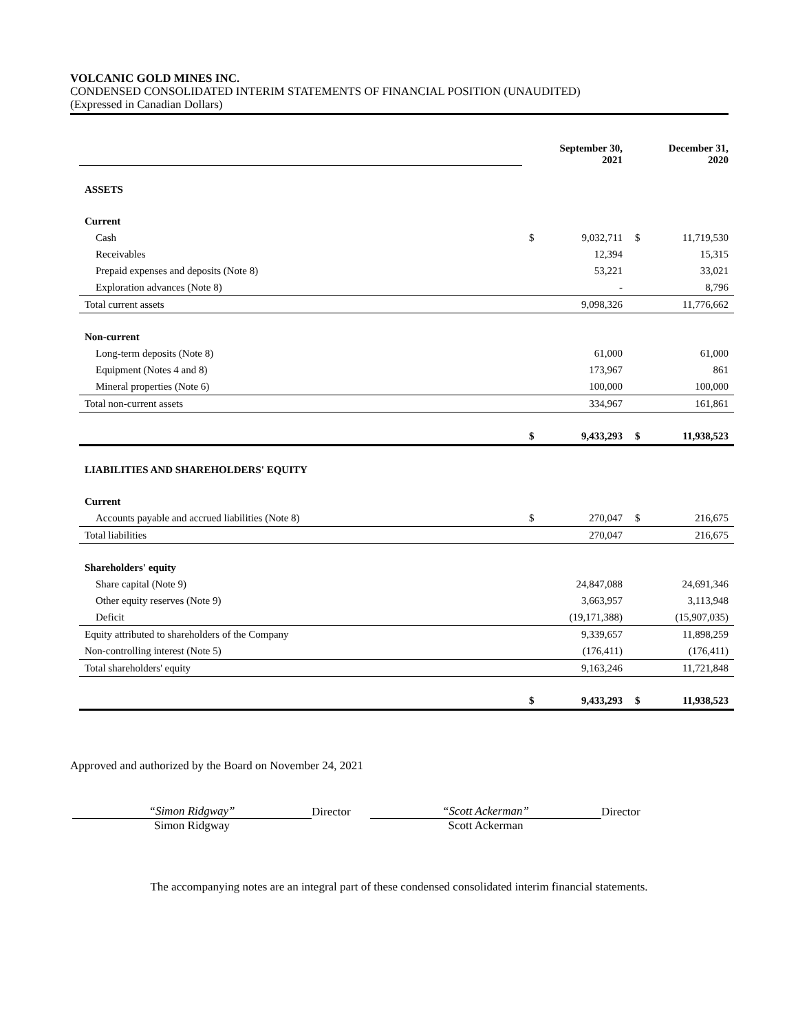VOLCANIC GOLD MINES INC.
CONDENSED CONSOLIDATED INTERIM STATEMENTS OF FINANCIAL POSITION (UNAUDITED)
(Expressed in Canadian Dollars)
| | September 30, 2021 | | December 31, 2020 | |
| ASSETS | | | | |
| Current | | | | |
| Cash | $ | 9,032,711 | $ | 11,719,530 |
| Receivables | | 12,394 | | 15,315 |
| Prepaid expenses and deposits (Note 8) | | 53,221 | | 33,021 |
| Exploration advances (Note 8) | | - | | 8,796 |
| Total current assets | | 9,098,326 | | 11,776,662 |
| Non-current | | | | |
| Long-term deposits (Note 8) | | 61,000 | | 61,000 |
| Equipment (Notes 4 and 8) | | 173,967 | | 861 |
| Mineral properties (Note 6) | | 100,000 | | 100,000 |
| Total non-current assets | | 334,967 | | 161,861 |
| | $ | 9,433,293 | $ | 11,938,523 |
| LIABILITIES AND SHAREHOLDERS' EQUITY | | | | |
| Current | | | | |
| Accounts payable and accrued liabilities (Note 8) | $ | 270,047 | $ | 216,675 |
| Total liabilities | | 270,047 | | 216,675 |
| Shareholders' equity | | | | |
| Share capital (Note 9) | | 24,847,088 | | 24,691,346 |
| Other equity reserves (Note 9) | | 3,663,957 | | 3,113,948 |
| Deficit | | (19,171,388) | | (15,907,035) |
| Equity attributed to shareholders of the Company | | 9,339,657 | | 11,898,259 |
| Non-controlling interest (Note 5) | | (176,411) | | (176,411) |
| Total shareholders' equity | | 9,163,246 | | 11,721,848 |
| | $ | 9,433,293 | $ | 11,938,523 |
Approved and authorized by the Board on November 24, 2021
“Simon Ridgway”
Simon Ridgway
Director
“Scott Ackerman”
Scott Ackerman
Director
The accompanying notes are an integral part of these condensed consolidated interim financial statements.